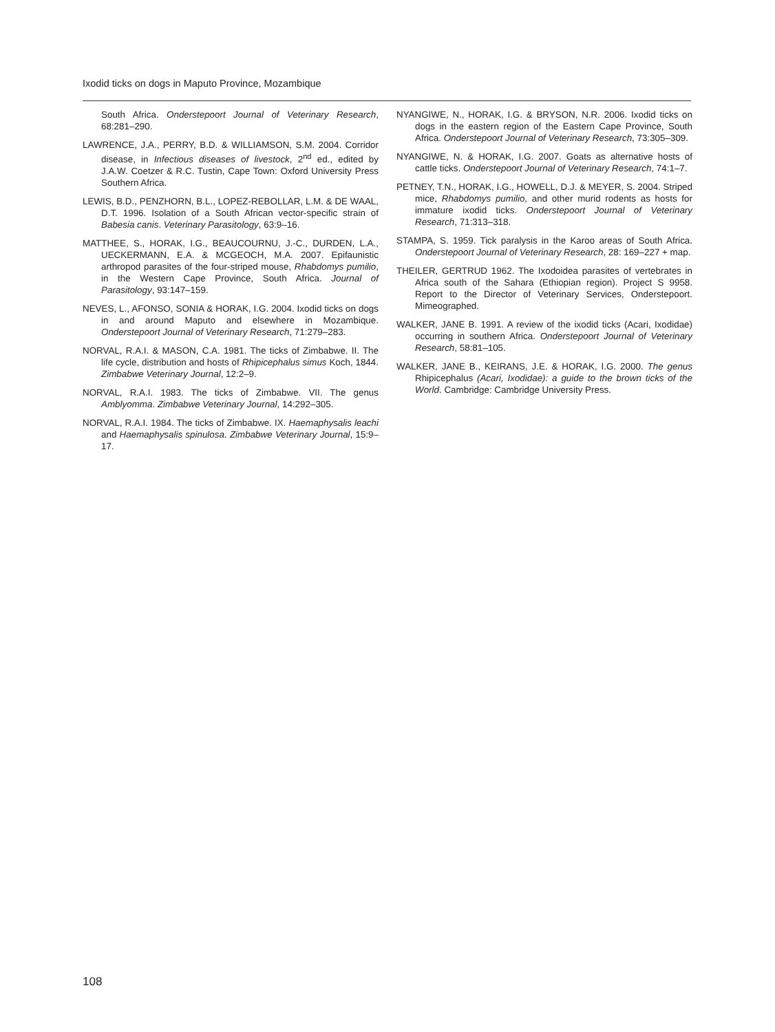Ixodid ticks on dogs in Maputo Province, Mozambique
South Africa. Onderstepoort Journal of Veterinary Research, 68:281–290.
LAWRENCE, J.A., PERRY, B.D. & WILLIAMSON, S.M. 2004. Corridor disease, in Infectious diseases of livestock, 2<sup>nd</sup> ed., edited by J.A.W. Coetzer & R.C. Tustin, Cape Town: Oxford University Press Southern Africa.
LEWIS, B.D., PENZHORN, B.L., LOPEZ-REBOLLAR, L.M. & DE WAAL, D.T. 1996. Isolation of a South African vector-specific strain of Babesia canis. Veterinary Parasitology, 63:9–16.
MATTHEE, S., HORAK, I.G., BEAUCOURNU, J.-C., DURDEN, L.A., UECKERMANN, E.A. & MCGEOCH, M.A. 2007. Epifaunistic arthropod parasites of the four-striped mouse, Rhabdomys pumilio, in the Western Cape Province, South Africa. Journal of Parasitology, 93:147–159.
NEVES, L., AFONSO, SONIA & HORAK, I.G. 2004. Ixodid ticks on dogs in and around Maputo and elsewhere in Mozambique. Onderstepoort Journal of Veterinary Research, 71:279–283.
NORVAL, R.A.I. & MASON, C.A. 1981. The ticks of Zimbabwe. II. The life cycle, distribution and hosts of Rhipicephalus simus Koch, 1844. Zimbabwe Veterinary Journal, 12:2–9.
NORVAL, R.A.I. 1983. The ticks of Zimbabwe. VII. The genus Amblyomma. Zimbabwe Veterinary Journal, 14:292–305.
NORVAL, R.A.I. 1984. The ticks of Zimbabwe. IX. Haemaphysalis leachi and Haemaphysalis spinulosa. Zimbabwe Veterinary Journal, 15:9–17.
NYANGIWE, N., HORAK, I.G. & BRYSON, N.R. 2006. Ixodid ticks on dogs in the eastern region of the Eastern Cape Province, South Africa. Onderstepoort Journal of Veterinary Research, 73:305–309.
NYANGIWE, N. & HORAK, I.G. 2007. Goats as alternative hosts of cattle ticks. Onderstepoort Journal of Veterinary Research, 74:1–7.
PETNEY, T.N., HORAK, I.G., HOWELL, D.J. & MEYER, S. 2004. Striped mice, Rhabdomys pumilio, and other murid rodents as hosts for immature ixodid ticks. Onderstepoort Journal of Veterinary Research, 71:313–318.
STAMPA, S. 1959. Tick paralysis in the Karoo areas of South Africa. Onderstepoort Journal of Veterinary Research, 28: 169–227 + map.
THEILER, GERTRUD 1962. The Ixodoidea parasites of vertebrates in Africa south of the Sahara (Ethiopian region). Project S 9958. Report to the Director of Veterinary Services, Onderstepoort. Mimeographed.
WALKER, JANE B. 1991. A review of the ixodid ticks (Acari, Ixodidae) occurring in southern Africa. Onderstepoort Journal of Veterinary Research, 58:81–105.
WALKER, JANE B., KEIRANS, J.E. & HORAK, I.G. 2000. The genus Rhipicephalus (Acari, Ixodidae): a guide to the brown ticks of the World. Cambridge: Cambridge University Press.
108